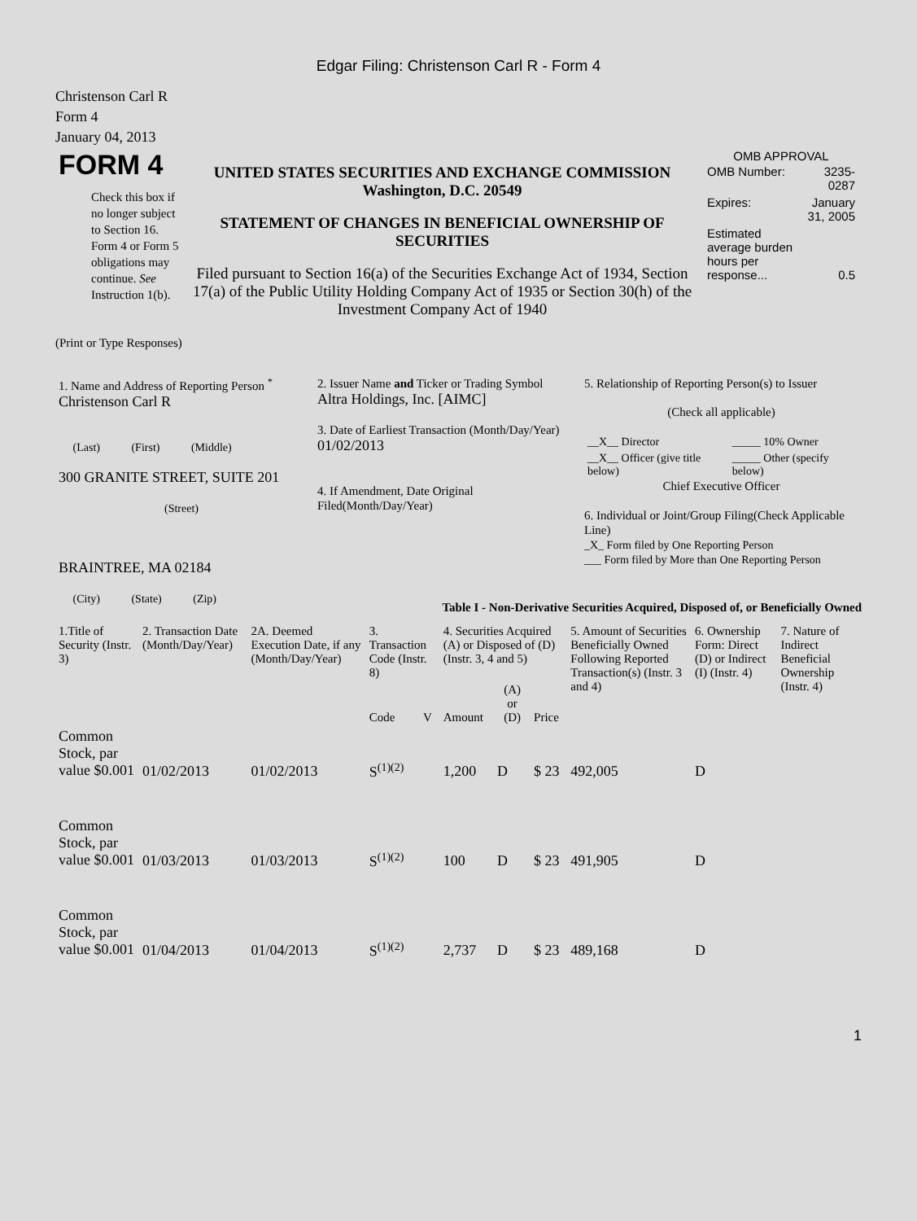Edgar Filing: Christenson Carl R - Form 4
Christenson Carl R
Form 4
January 04, 2013
| FORM 4 Check this box if no longer subject to Section 16. Form 4 or Form 5 obligations may continue. See Instruction 1(b). | UNITED STATES SECURITIES AND EXCHANGE COMMISSION Washington, D.C. 20549 STATEMENT OF CHANGES IN BENEFICIAL OWNERSHIP OF SECURITIES Filed pursuant to Section 16(a) of the Securities Exchange Act of 1934, Section 17(a) of the Public Utility Holding Company Act of 1935 or Section 30(h) of the Investment Company Act of 1940 | OMB APPROVAL / OMB Number: / 3235-0287 / / Expires: / January 31, 2005 / / Estimated average burden hours per response... / 0.5 / |
(Print or Type Responses)
| 1. Name and Address of Reporting Person <sup>*</sup> Christenson Carl R (Last) (First) (Middle) 300 GRANITE STREET, SUITE 201 (Street) BRAINTREE, MA 02184 (City) (State) (Zip) | 2. Issuer Name and Ticker or Trading Symbol Altra Holdings, Inc. [AIMC] 3. Date of Earliest Transaction (Month/Day/Year) 01/02/2013 4. If Amendment, Date Original Filed(Month/Day/Year) | 5. Relationship of Reporting Person(s) to Issuer (Check all applicable) / __X__ Director / _____ 10% Owner / / __X__ Officer (give title below) / _____ Other (specify below) / Chief Executive Officer 6. Individual or Joint/Group Filing(Check Applicable Line) _X_ Form filed by One Reporting Person ___ Form filed by More than One Reporting Person |
Table I - Non-Derivative Securities Acquired, Disposed of, or Beneficially Owned
| 1.Title of Security (Instr. 3) | 2. Transaction Date (Month/Day/Year) | 2A. Deemed Execution Date, if any (Month/Day/Year) | 3. Transaction Code (Instr. 8) | | 4. Securities Acquired (A) or Disposed of (D) (Instr. 3, 4 and 5) | | | 5. Amount of Securities Beneficially Owned Following Reported Transaction(s) (Instr. 3 and 4) | 6. Ownership Form: Direct (D) or Indirect (I) (Instr. 4) | 7. Nature of Indirect Beneficial Ownership (Instr. 4) |
| --- | --- | --- | --- | --- | --- | --- | --- | --- | --- | --- |
| | | | Code | V | Amount | (A) or (D) | Price | | | |
| Common Stock, par value $0.001 | 01/02/2013 | 01/02/2013 | S<sup>(1)(2)</sup> | | 1,200 | D | $ 23 | 492,005 | D | |
| Common Stock, par value $0.001 | 01/03/2013 | 01/03/2013 | S<sup>(1)(2)</sup> | | 100 | D | $ 23 | 491,905 | D | |
| Common Stock, par value $0.001 | 01/04/2013 | 01/04/2013 | S<sup>(1)(2)</sup> | | 2,737 | D | $ 23 | 489,168 | D | |
1